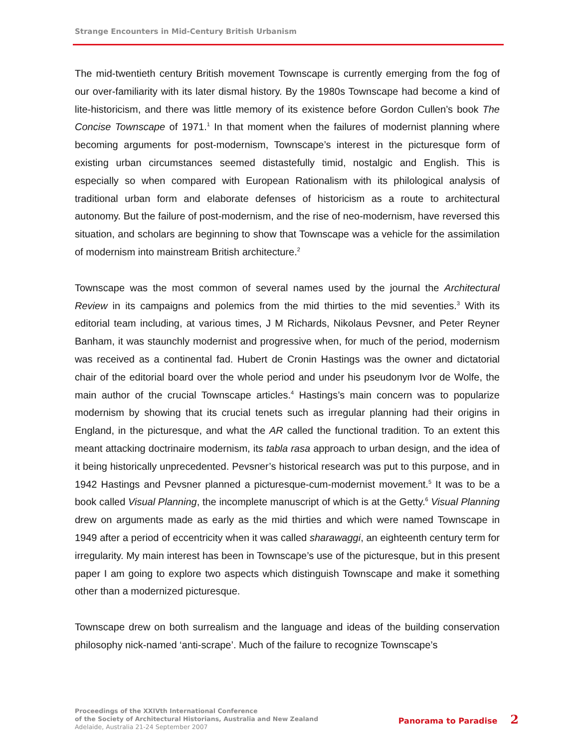Strange Encounters in Mid-Century British Urbanism
The mid-twentieth century British movement Townscape is currently emerging from the fog of our over-familiarity with its later dismal history. By the 1980s Townscape had become a kind of lite-historicism, and there was little memory of its existence before Gordon Cullen’s book The Concise Townscape of 1971.<sup>1</sup> In that moment when the failures of modernist planning where becoming arguments for post-modernism, Townscape’s interest in the picturesque form of existing urban circumstances seemed distastefully timid, nostalgic and English. This is especially so when compared with European Rationalism with its philological analysis of traditional urban form and elaborate defenses of historicism as a route to architectural autonomy. But the failure of post-modernism, and the rise of neo-modernism, have reversed this situation, and scholars are beginning to show that Townscape was a vehicle for the assimilation of modernism into mainstream British architecture.<sup>2</sup>
Townscape was the most common of several names used by the journal the Architectural Review in its campaigns and polemics from the mid thirties to the mid seventies.<sup>3</sup> With its editorial team including, at various times, J M Richards, Nikolaus Pevsner, and Peter Reyner Banham, it was staunchly modernist and progressive when, for much of the period, modernism was received as a continental fad. Hubert de Cronin Hastings was the owner and dictatorial chair of the editorial board over the whole period and under his pseudonym Ivor de Wolfe, the main author of the crucial Townscape articles.<sup>4</sup> Hastings’s main concern was to popularize modernism by showing that its crucial tenets such as irregular planning had their origins in England, in the picturesque, and what the AR called the functional tradition. To an extent this meant attacking doctrinaire modernism, its tabla rasa approach to urban design, and the idea of it being historically unprecedented. Pevsner’s historical research was put to this purpose, and in 1942 Hastings and Pevsner planned a picturesque-cum-modernist movement.<sup>5</sup> It was to be a book called Visual Planning, the incomplete manuscript of which is at the Getty.<sup>6</sup> Visual Planning drew on arguments made as early as the mid thirties and which were named Townscape in 1949 after a period of eccentricity when it was called sharawaggi, an eighteenth century term for irregularity. My main interest has been in Townscape’s use of the picturesque, but in this present paper I am going to explore two aspects which distinguish Townscape and make it something other than a modernized picturesque.
Townscape drew on both surrealism and the language and ideas of the building conservation philosophy nick-named ‘anti-scrape’. Much of the failure to recognize Townscape’s
Proceedings of the XXIVth International Conference
of the Society of Architectural Historians, Australia and New Zealand
Adelaide, Australia 21-24 September 2007
Panorama to Paradise 2